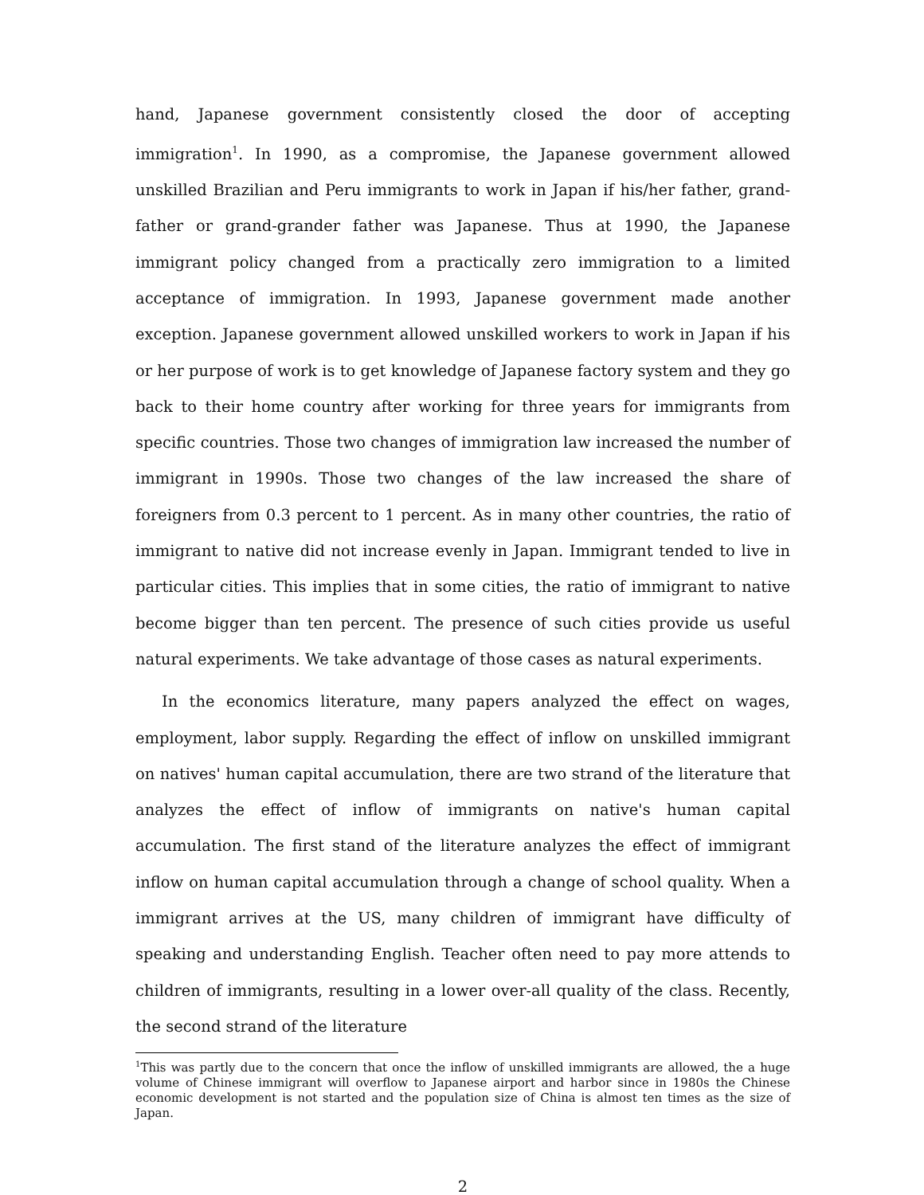hand, Japanese government consistently closed the door of accepting immigration<sup>1</sup>. In 1990, as a compromise, the Japanese government allowed unskilled Brazilian and Peru immigrants to work in Japan if his/her father, grand-father or grand-grander father was Japanese. Thus at 1990, the Japanese immigrant policy changed from a practically zero immigration to a limited acceptance of immigration. In 1993, Japanese government made another exception. Japanese government allowed unskilled workers to work in Japan if his or her purpose of work is to get knowledge of Japanese factory system and they go back to their home country after working for three years for immigrants from specific countries. Those two changes of immigration law increased the number of immigrant in 1990s. Those two changes of the law increased the share of foreigners from 0.3 percent to 1 percent. As in many other countries, the ratio of immigrant to native did not increase evenly in Japan. Immigrant tended to live in particular cities. This implies that in some cities, the ratio of immigrant to native become bigger than ten percent. The presence of such cities provide us useful natural experiments. We take advantage of those cases as natural experiments.
In the economics literature, many papers analyzed the effect on wages, employment, labor supply. Regarding the effect of inflow on unskilled immigrant on natives' human capital accumulation, there are two strand of the literature that analyzes the effect of inflow of immigrants on native's human capital accumulation. The first stand of the literature analyzes the effect of immigrant inflow on human capital accumulation through a change of school quality. When a immigrant arrives at the US, many children of immigrant have difficulty of speaking and understanding English. Teacher often need to pay more attends to children of immigrants, resulting in a lower over-all quality of the class. Recently, the second strand of the literature
<sup>1</sup> This was partly due to the concern that once the inflow of unskilled immigrants are allowed, the a huge volume of Chinese immigrant will overflow to Japanese airport and harbor since in 1980s the Chinese economic development is not started and the population size of China is almost ten times as the size of Japan.
2